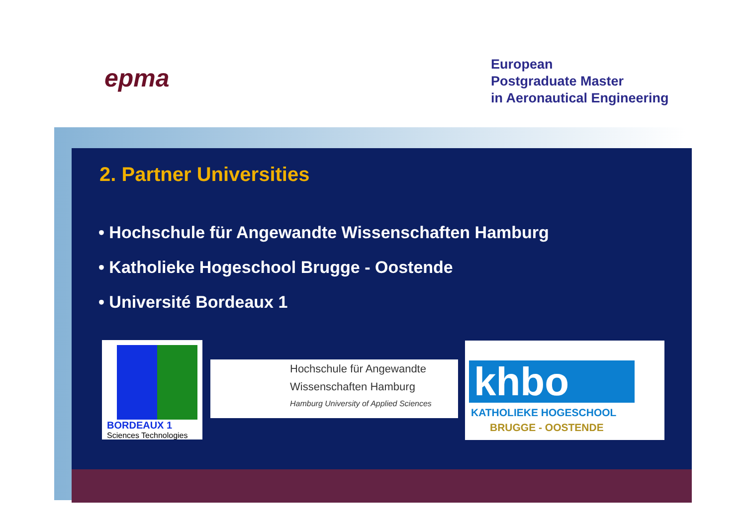epma
European
Postgraduate Master
in Aeronautical Engineering
2. Partner Universities
• Hochschule für Angewandte Wissenschaften Hamburg
• Katholieke Hogeschool Brugge - Oostende
• Université Bordeaux 1
BORDEAUX 1
Sciences Technologies
Hochschule für Angewandte
Wissenschaften Hamburg
Hamburg University of Applied Sciences
khbo
KATHOLIEKE HOGESCHOOL
BRUGGE - OOSTENDE